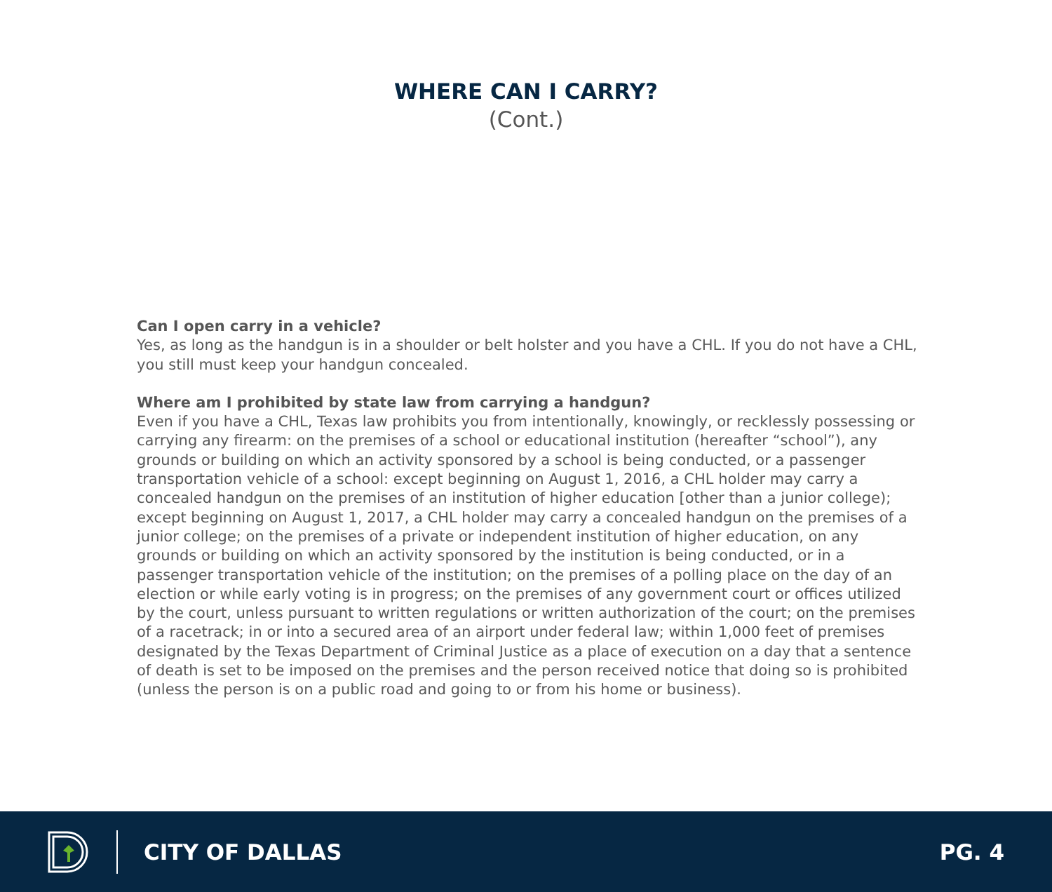WHERE CAN I CARRY?
(Cont.)
Can I open carry in a vehicle?
Yes, as long as the handgun is in a shoulder or belt holster and you have a CHL. If you do not have a CHL, you still must keep your handgun concealed.
Where am I prohibited by state law from carrying a handgun?
Even if you have a CHL, Texas law prohibits you from intentionally, knowingly, or recklessly possessing or carrying any firearm: on the premises of a school or educational institution (hereafter “school”), any grounds or building on which an activity sponsored by a school is being conducted, or a passenger transportation vehicle of a school: except beginning on August 1, 2016, a CHL holder may carry a concealed handgun on the premises of an institution of higher education [other than a junior college); except beginning on August 1, 2017, a CHL holder may carry a concealed handgun on the premises of a junior college; on the premises of a private or independent institution of higher education, on any grounds or building on which an activity sponsored by the institution is being conducted, or in a passenger transportation vehicle of the institution; on the premises of a polling place on the day of an election or while early voting is in progress; on the premises of any government court or offices utilized by the court, unless pursuant to written regulations or written authorization of the court; on the premises of a racetrack; in or into a secured area of an airport under federal law; within 1,000 feet of premises designated by the Texas Department of Criminal Justice as a place of execution on a day that a sentence of death is set to be imposed on the premises and the person received notice that doing so is prohibited (unless the person is on a public road and going to or from his home or business).
CITY OF DALLAS PG. 4